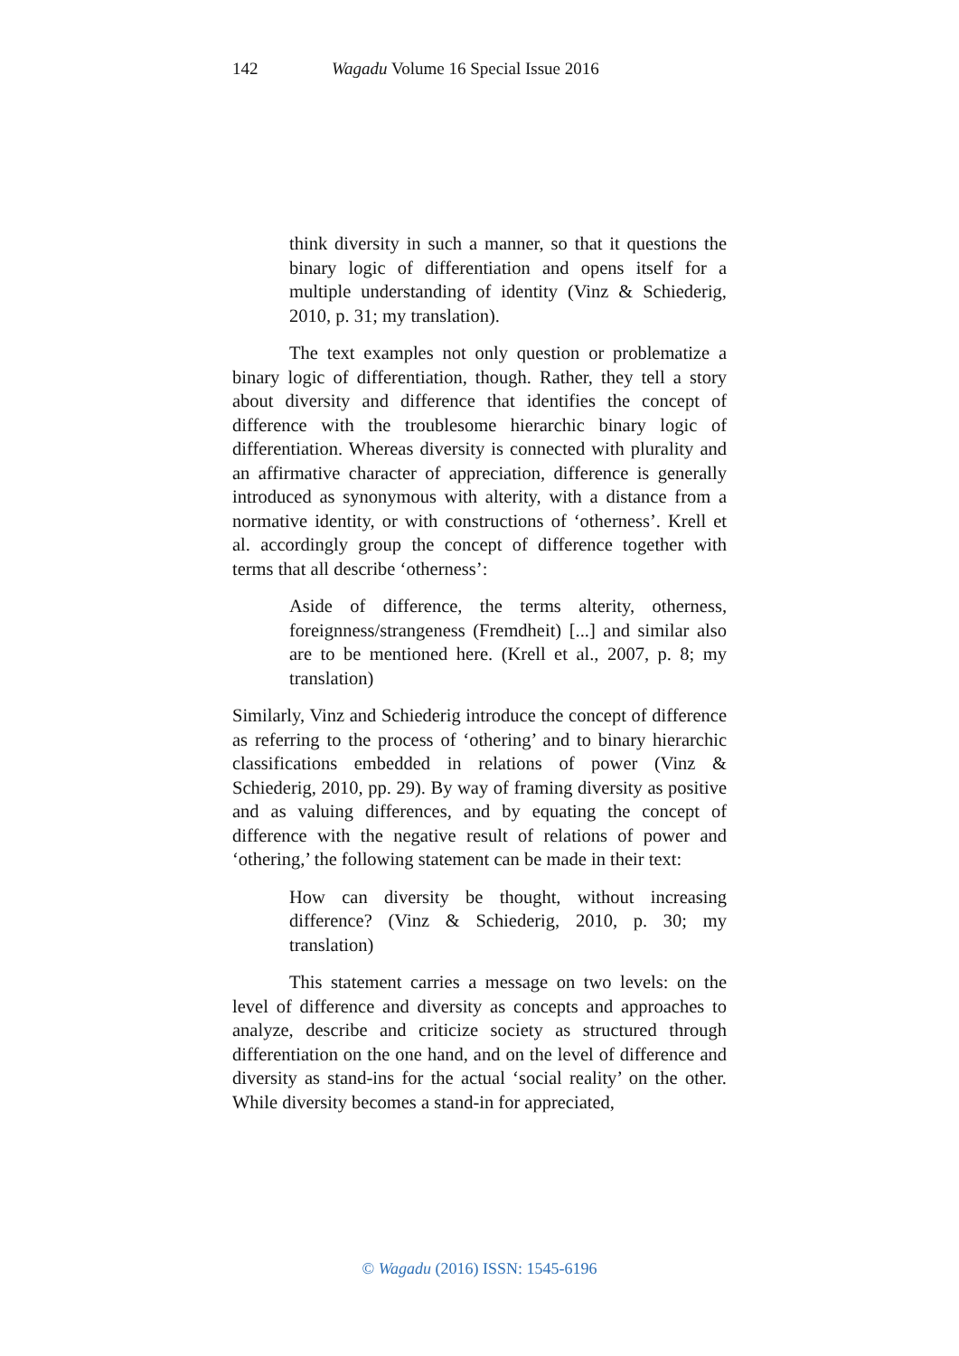142 Wagadu Volume 16 Special Issue 2016
think diversity in such a manner, so that it questions the binary logic of differentiation and opens itself for a multiple understanding of identity (Vinz & Schiederig, 2010, p. 31; my translation).
The text examples not only question or problematize a binary logic of differentiation, though. Rather, they tell a story about diversity and difference that identifies the concept of difference with the troublesome hierarchic binary logic of differentiation. Whereas diversity is connected with plurality and an affirmative character of appreciation, difference is generally introduced as synonymous with alterity, with a distance from a normative identity, or with constructions of ‘otherness’. Krell et al. accordingly group the concept of difference together with terms that all describe ‘otherness’:
Aside of difference, the terms alterity, otherness, foreignness/strangeness (Fremdheit) [...] and similar also are to be mentioned here. (Krell et al., 2007, p. 8; my translation)
Similarly, Vinz and Schiederig introduce the concept of difference as referring to the process of ‘othering’ and to binary hierarchic classifications embedded in relations of power (Vinz & Schiederig, 2010, pp. 29). By way of framing diversity as positive and as valuing differences, and by equating the concept of difference with the negative result of relations of power and ‘othering,’ the following statement can be made in their text:
How can diversity be thought, without increasing difference? (Vinz & Schiederig, 2010, p. 30; my translation)
This statement carries a message on two levels: on the level of difference and diversity as concepts and approaches to analyze, describe and criticize society as structured through differentiation on the one hand, and on the level of difference and diversity as stand-ins for the actual ‘social reality’ on the other. While diversity becomes a stand-in for appreciated,
© Wagadu (2016) ISSN: 1545-6196